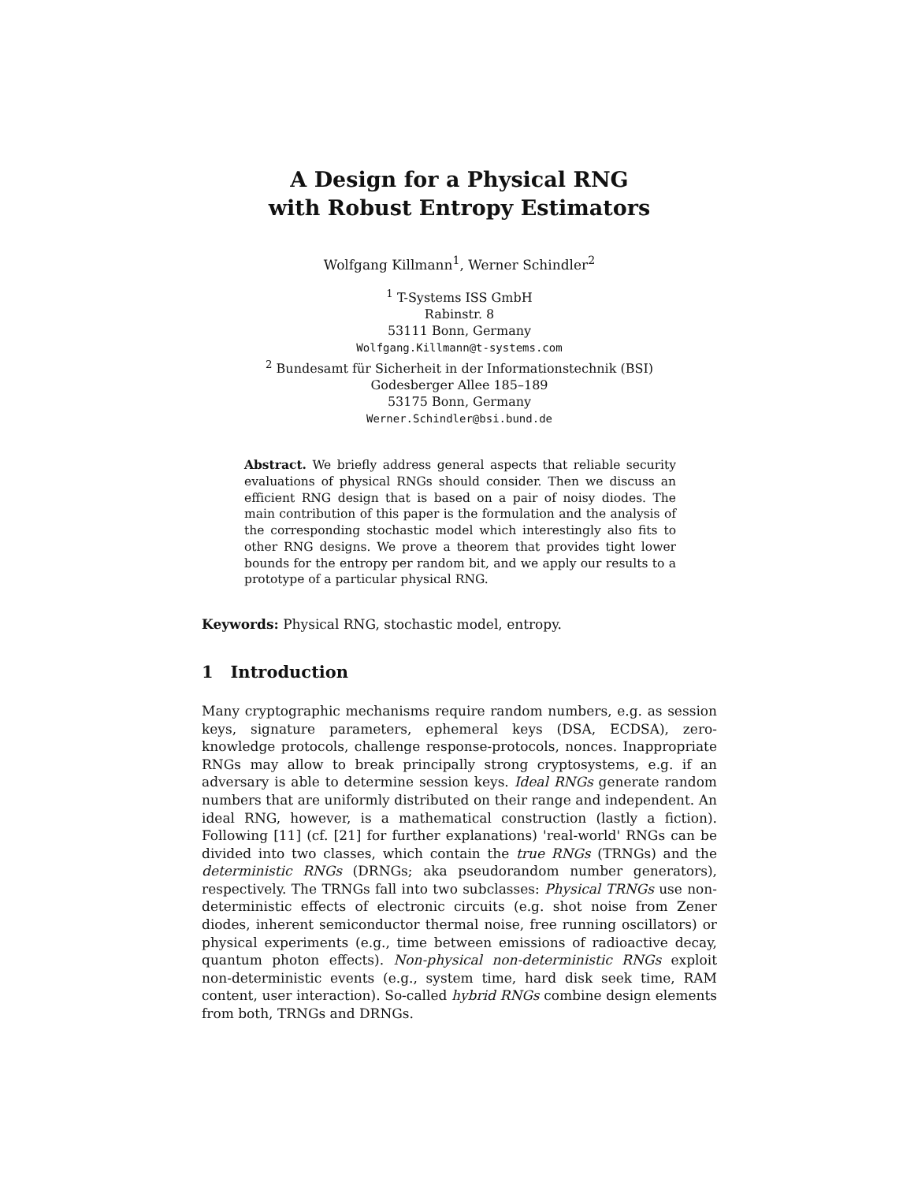A Design for a Physical RNG
with Robust Entropy Estimators
Wolfgang Killmann<sup>1</sup>, Werner Schindler<sup>2</sup>
<sup>1</sup> T-Systems ISS GmbH
Rabinstr. 8
53111 Bonn, Germany
Wolfgang.Killmann@t-systems.com
<sup>2</sup> Bundesamt für Sicherheit in der Informationstechnik (BSI)
Godesberger Allee 185–189
53175 Bonn, Germany
Werner.Schindler@bsi.bund.de
Abstract. We briefly address general aspects that reliable security evaluations of physical RNGs should consider. Then we discuss an efficient RNG design that is based on a pair of noisy diodes. The main contribution of this paper is the formulation and the analysis of the corresponding stochastic model which interestingly also fits to other RNG designs. We prove a theorem that provides tight lower bounds for the entropy per random bit, and we apply our results to a prototype of a particular physical RNG.
Keywords: Physical RNG, stochastic model, entropy.
1 Introduction
Many cryptographic mechanisms require random numbers, e.g. as session keys, signature parameters, ephemeral keys (DSA, ECDSA), zero-knowledge protocols, challenge response-protocols, nonces. Inappropriate RNGs may allow to break principally strong cryptosystems, e.g. if an adversary is able to determine session keys. Ideal RNGs generate random numbers that are uniformly distributed on their range and independent. An ideal RNG, however, is a mathematical construction (lastly a fiction). Following [11] (cf. [21] for further explanations) 'real-world' RNGs can be divided into two classes, which contain the true RNGs (TRNGs) and the deterministic RNGs (DRNGs; aka pseudorandom number generators), respectively. The TRNGs fall into two subclasses: Physical TRNGs use non-deterministic effects of electronic circuits (e.g. shot noise from Zener diodes, inherent semiconductor thermal noise, free running oscillators) or physical experiments (e.g., time between emissions of radioactive decay, quantum photon effects). Non-physical non-deterministic RNGs exploit non-deterministic events (e.g., system time, hard disk seek time, RAM content, user interaction). So-called hybrid RNGs combine design elements from both, TRNGs and DRNGs.